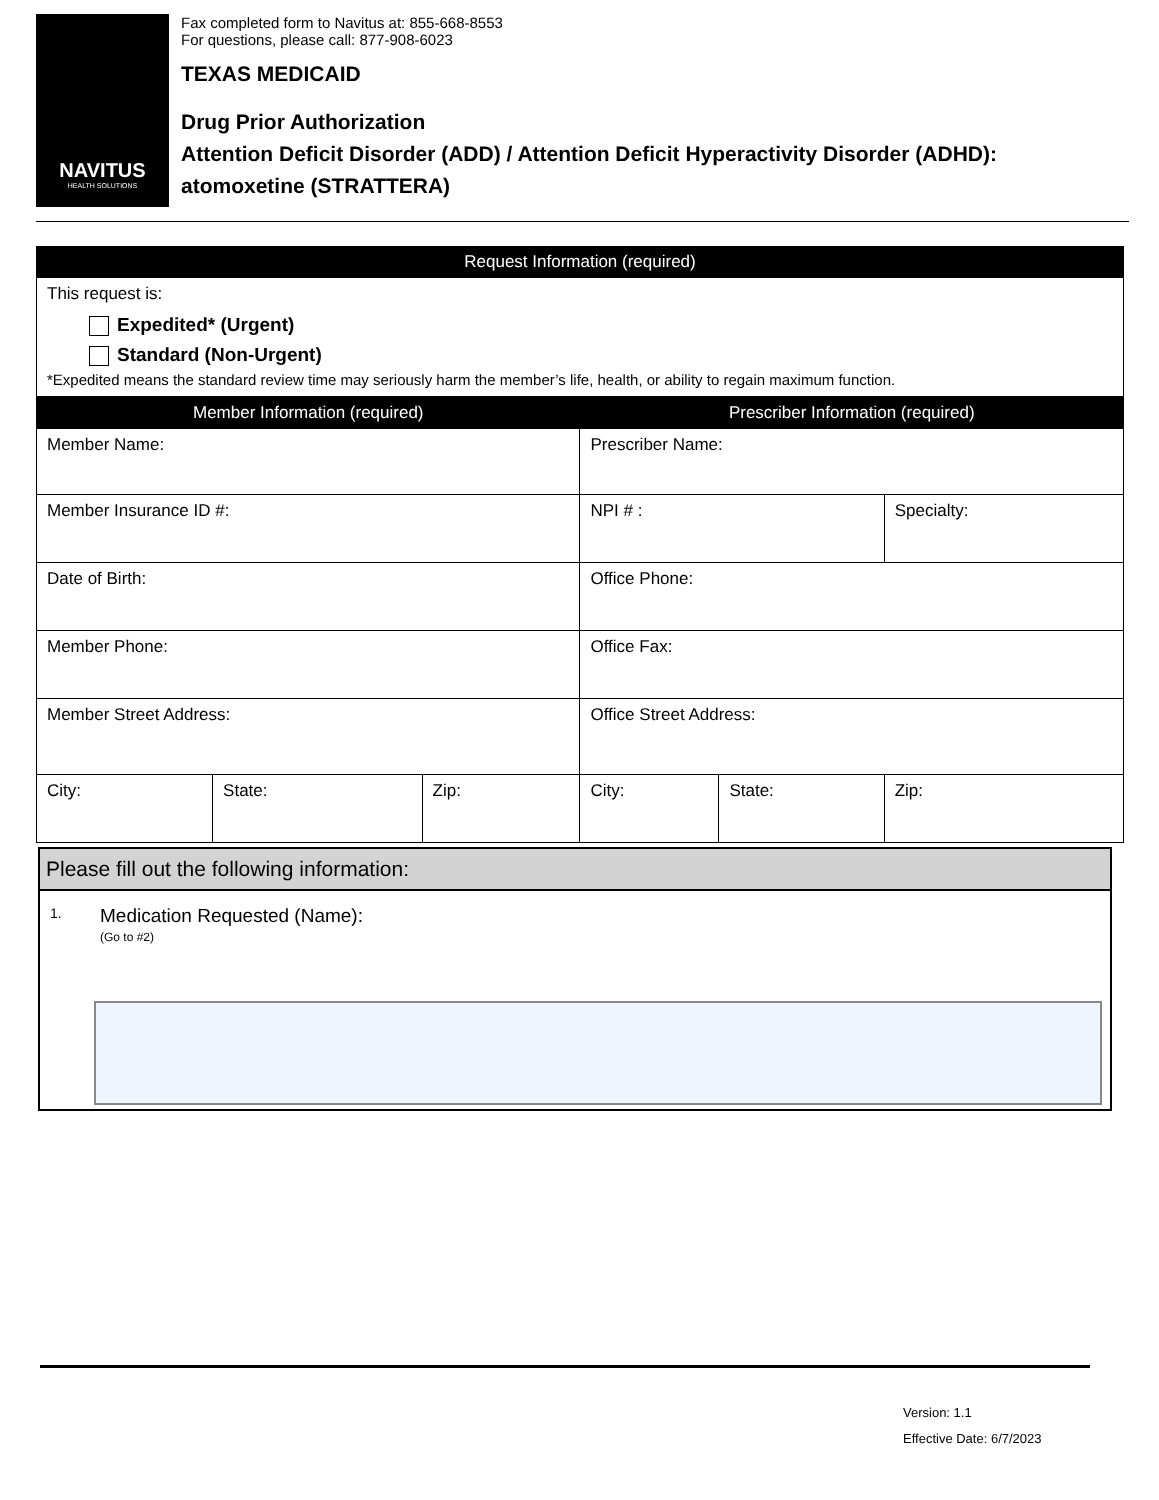NAVITUS
HEALTH SOLUTIONS
Fax completed form to Navitus at: 855-668-8553
For questions, please call: 877-908-6023
TEXAS MEDICAID
Drug Prior Authorization
Attention Deficit Disorder (ADD) / Attention Deficit Hyperactivity Disorder (ADHD):
atomoxetine (STRATTERA)
| Request Information (required) |
| --- |
| This request is: Expedited* (Urgent) Standard (Non-Urgent) *Expedited means the standard review time may seriously harm the member’s life, health, or ability to regain maximum function. |
| Member Information (required) | | | Prescriber Information (required) | | |
| --- | --- | --- | --- | --- | --- |
| Member Name: | | | Prescriber Name: | | |
| Member Insurance ID #: | | | NPI # : | | Specialty: |
| Date of Birth: | | | Office Phone: | | |
| Member Phone: | | | Office Fax: | | |
| Member Street Address: | | | Office Street Address: | | |
| City: | State: | Zip: | City: | State: | Zip: |
Please fill out the following information:
1.
Medication Requested (Name):
(Go to #2)
Version: 1.1
Effective Date: 6/7/2023